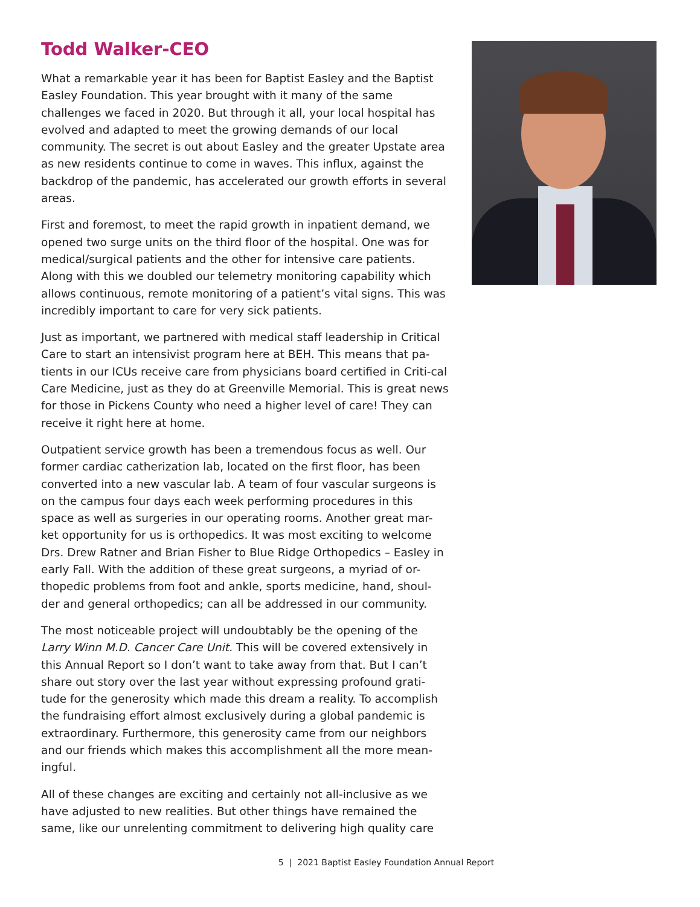Todd Walker-CEO
What a remarkable year it has been for Baptist Easley and the Baptist Easley Foundation. This year brought with it many of the same challenges we faced in 2020. But through it all, your local hospital has evolved and adapted to meet the growing demands of our local community. The secret is out about Easley and the greater Upstate area as new residents continue to come in waves. This influx, against the backdrop of the pandemic, has accelerated our growth efforts in several areas.
First and foremost, to meet the rapid growth in inpatient demand, we opened two surge units on the third floor of the hospital. One was for medical/surgical patients and the other for intensive care patients. Along with this we doubled our telemetry monitoring capability which allows continuous, remote monitoring of a patient’s vital signs. This was incredibly important to care for very sick patients.
Just as important, we partnered with medical staff leadership in Critical Care to start an intensivist program here at BEH. This means that pa-tients in our ICUs receive care from physicians board certified in Criti-cal Care Medicine, just as they do at Greenville Memorial. This is great news for those in Pickens County who need a higher level of care! They can receive it right here at home.
Outpatient service growth has been a tremendous focus as well. Our former cardiac catherization lab, located on the first floor, has been converted into a new vascular lab. A team of four vascular surgeons is on the campus four days each week performing procedures in this space as well as surgeries in our operating rooms. Another great mar-ket opportunity for us is orthopedics. It was most exciting to welcome Drs. Drew Ratner and Brian Fisher to Blue Ridge Orthopedics – Easley in early Fall. With the addition of these great surgeons, a myriad of or-thopedic problems from foot and ankle, sports medicine, hand, shoul-der and general orthopedics; can all be addressed in our community.
The most noticeable project will undoubtably be the opening of the Larry Winn M.D. Cancer Care Unit. This will be covered extensively in this Annual Report so I don’t want to take away from that. But I can’t share out story over the last year without expressing profound grati-tude for the generosity which made this dream a reality. To accomplish the fundraising effort almost exclusively during a global pandemic is extraordinary. Furthermore, this generosity came from our neighbors and our friends which makes this accomplishment all the more mean-ingful.
All of these changes are exciting and certainly not all-inclusive as we have adjusted to new realities. But other things have remained the same, like our unrelenting commitment to delivering high quality care
5 | 2021 Baptist Easley Foundation Annual Report